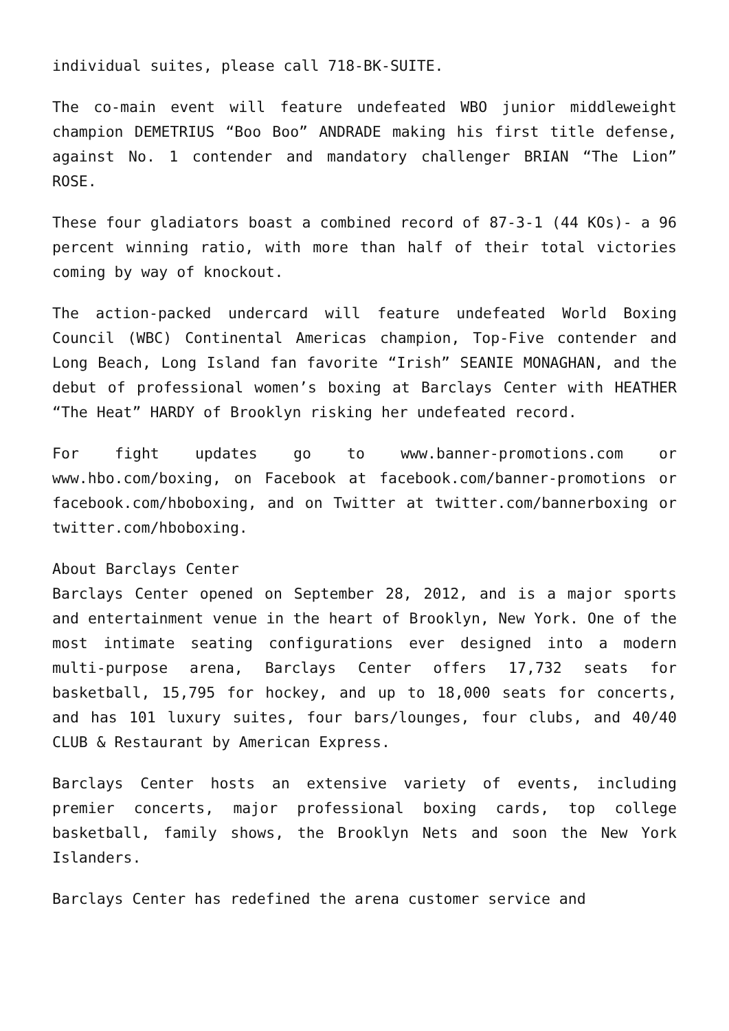individual suites, please call 718-BK-SUITE.
The co-main event will feature undefeated WBO junior middleweight champion DEMETRIUS “Boo Boo” ANDRADE making his first title defense, against No. 1 contender and mandatory challenger BRIAN “The Lion” ROSE.
These four gladiators boast a combined record of 87-3-1 (44 KOs)- a 96 percent winning ratio, with more than half of their total victories coming by way of knockout.
The action-packed undercard will feature undefeated World Boxing Council (WBC) Continental Americas champion, Top-Five contender and Long Beach, Long Island fan favorite “Irish” SEANIE MONAGHAN, and the debut of professional women’s boxing at Barclays Center with HEATHER “The Heat” HARDY of Brooklyn risking her undefeated record.
For fight updates go to www.banner-promotions.com or www.hbo.com/boxing, on Facebook at facebook.com/banner-promotions or facebook.com/hboboxing, and on Twitter at twitter.com/bannerboxing or twitter.com/hboboxing.
About Barclays Center
Barclays Center opened on September 28, 2012, and is a major sports and entertainment venue in the heart of Brooklyn, New York. One of the most intimate seating configurations ever designed into a modern multi-purpose arena, Barclays Center offers 17,732 seats for basketball, 15,795 for hockey, and up to 18,000 seats for concerts, and has 101 luxury suites, four bars/lounges, four clubs, and 40/40 CLUB & Restaurant by American Express.
Barclays Center hosts an extensive variety of events, including premier concerts, major professional boxing cards, top college basketball, family shows, the Brooklyn Nets and soon the New York Islanders.
Barclays Center has redefined the arena customer service and